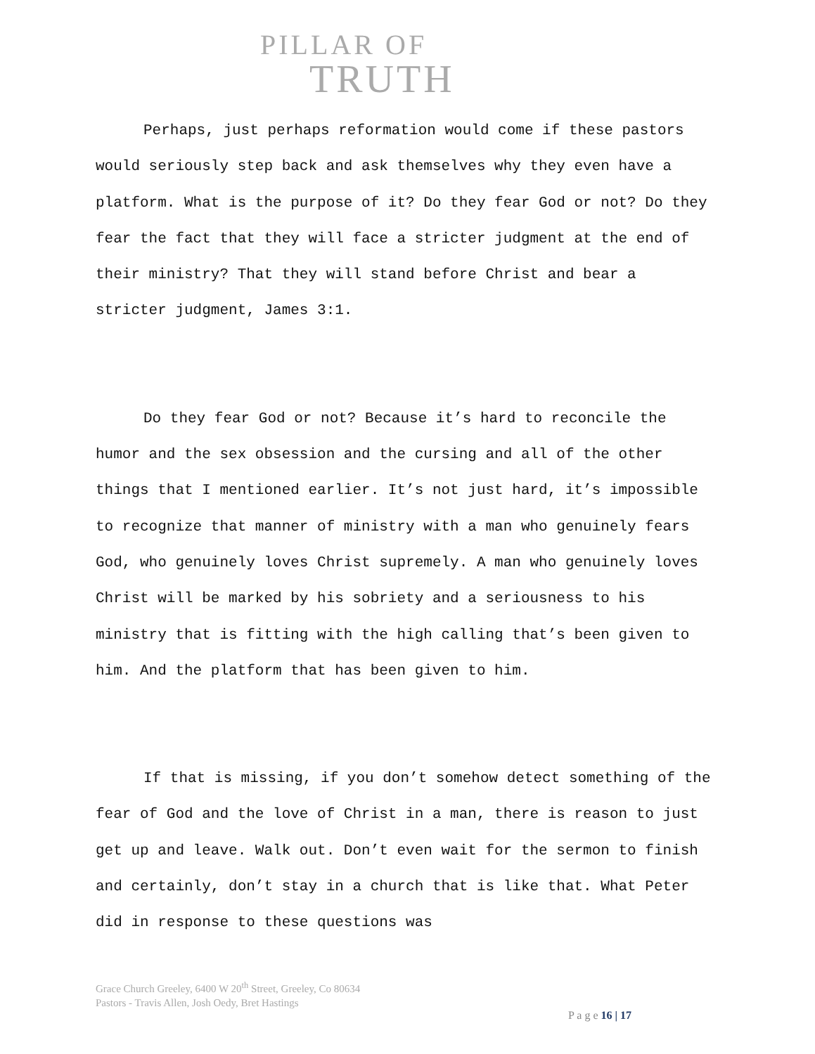PILLAR OF
TRUTH
Perhaps, just perhaps reformation would come if these pastors would seriously step back and ask themselves why they even have a platform. What is the purpose of it? Do they fear God or not? Do they fear the fact that they will face a stricter judgment at the end of their ministry? That they will stand before Christ and bear a stricter judgment, James 3:1.
Do they fear God or not? Because it’s hard to reconcile the humor and the sex obsession and the cursing and all of the other things that I mentioned earlier. It’s not just hard, it’s impossible to recognize that manner of ministry with a man who genuinely fears God, who genuinely loves Christ supremely. A man who genuinely loves Christ will be marked by his sobriety and a seriousness to his ministry that is fitting with the high calling that’s been given to him. And the platform that has been given to him.
If that is missing, if you don’t somehow detect something of the fear of God and the love of Christ in a man, there is reason to just get up and leave. Walk out. Don’t even wait for the sermon to finish and certainly, don’t stay in a church that is like that. What Peter did in response to these questions was
Grace Church Greeley, 6400 W 20<sup>th</sup> Street, Greeley, Co 80634
Pastors - Travis Allen, Josh Oedy, Bret Hastings
P a g e 16 | 17